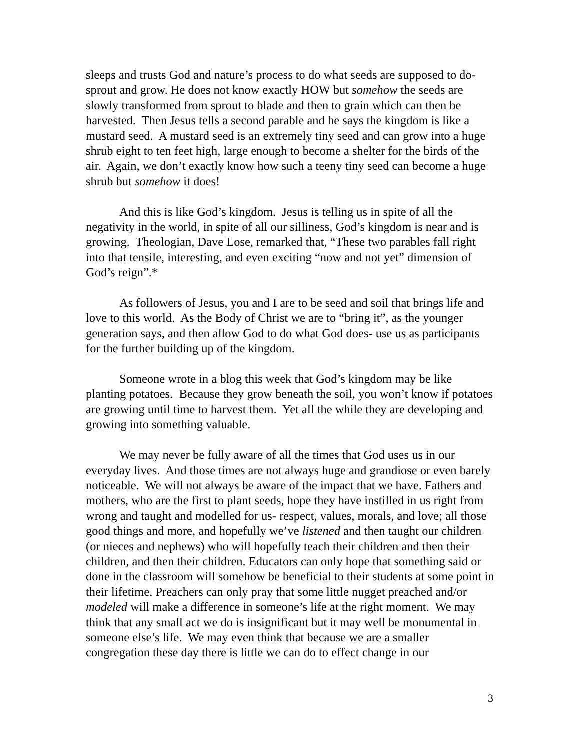sleeps and trusts God and nature’s process to do what seeds are supposed to do-sprout and grow. He does not know exactly HOW but somehow the seeds are slowly transformed from sprout to blade and then to grain which can then be harvested. Then Jesus tells a second parable and he says the kingdom is like a mustard seed. A mustard seed is an extremely tiny seed and can grow into a huge shrub eight to ten feet high, large enough to become a shelter for the birds of the air. Again, we don’t exactly know how such a teeny tiny seed can become a huge shrub but somehow it does!
And this is like God’s kingdom. Jesus is telling us in spite of all the negativity in the world, in spite of all our silliness, God’s kingdom is near and is growing. Theologian, Dave Lose, remarked that, “These two parables fall right into that tensile, interesting, and even exciting “now and not yet” dimension of God’s reign”.*
As followers of Jesus, you and I are to be seed and soil that brings life and love to this world. As the Body of Christ we are to “bring it”, as the younger generation says, and then allow God to do what God does- use us as participants for the further building up of the kingdom.
Someone wrote in a blog this week that God’s kingdom may be like planting potatoes. Because they grow beneath the soil, you won’t know if potatoes are growing until time to harvest them. Yet all the while they are developing and growing into something valuable.
We may never be fully aware of all the times that God uses us in our everyday lives. And those times are not always huge and grandiose or even barely noticeable. We will not always be aware of the impact that we have. Fathers and mothers, who are the first to plant seeds, hope they have instilled in us right from wrong and taught and modelled for us- respect, values, morals, and love; all those good things and more, and hopefully we’ve listened and then taught our children (or nieces and nephews) who will hopefully teach their children and then their children, and then their children. Educators can only hope that something said or done in the classroom will somehow be beneficial to their students at some point in their lifetime. Preachers can only pray that some little nugget preached and/or modeled will make a difference in someone’s life at the right moment. We may think that any small act we do is insignificant but it may well be monumental in someone else’s life. We may even think that because we are a smaller congregation these day there is little we can do to effect change in our
3